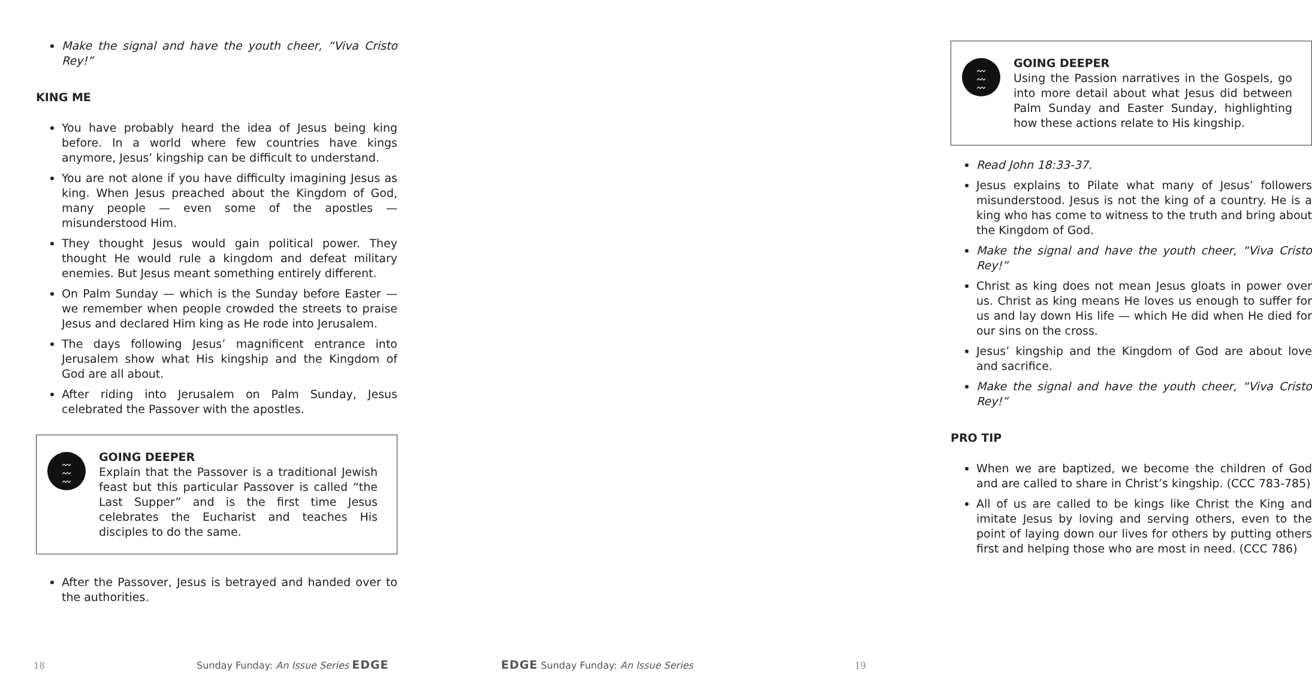Make the signal and have the youth cheer, “Viva Cristo Rey!”
KING ME
You have probably heard the idea of Jesus being king before. In a world where few countries have kings anymore, Jesus’ kingship can be difficult to understand.
You are not alone if you have difficulty imagining Jesus as king. When Jesus preached about the Kingdom of God, many people — even some of the apostles — misunderstood Him.
They thought Jesus would gain political power. They thought He would rule a kingdom and defeat military enemies. But Jesus meant something entirely different.
On Palm Sunday — which is the Sunday before Easter — we remember when people crowded the streets to praise Jesus and declared Him king as He rode into Jerusalem.
The days following Jesus’ magnificent entrance into Jerusalem show what His kingship and the Kingdom of God are all about.
After riding into Jerusalem on Palm Sunday, Jesus celebrated the Passover with the apostles.
〰
〰
〰
GOING DEEPER
Explain that the Passover is a traditional Jewish feast but this particular Passover is called “the Last Supper” and is the first time Jesus celebrates the Eucharist and teaches His disciples to do the same.
After the Passover, Jesus is betrayed and handed over to the authorities.
18 Sunday Funday: An Issue Series EDGE
〰
〰
〰
GOING DEEPER
Using the Passion narratives in the Gospels, go into more detail about what Jesus did between Palm Sunday and Easter Sunday, highlighting how these actions relate to His kingship.
Read John 18:33-37.
Jesus explains to Pilate what many of Jesus’ followers misunderstood. Jesus is not the king of a country. He is a king who has come to witness to the truth and bring about the Kingdom of God.
Make the signal and have the youth cheer, “Viva Cristo Rey!”
Christ as king does not mean Jesus gloats in power over us. Christ as king means He loves us enough to suffer for us and lay down His life — which He did when He died for our sins on the cross.
Jesus’ kingship and the Kingdom of God are about love and sacrifice.
Make the signal and have the youth cheer, “Viva Cristo Rey!”
PRO TIP
When we are baptized, we become the children of God and are called to share in Christ’s kingship. (CCC 783-785)
All of us are called to be kings like Christ the King and imitate Jesus by loving and serving others, even to the point of laying down our lives for others by putting others first and helping those who are most in need. (CCC 786)
EDGE Sunday Funday: An Issue Series 19